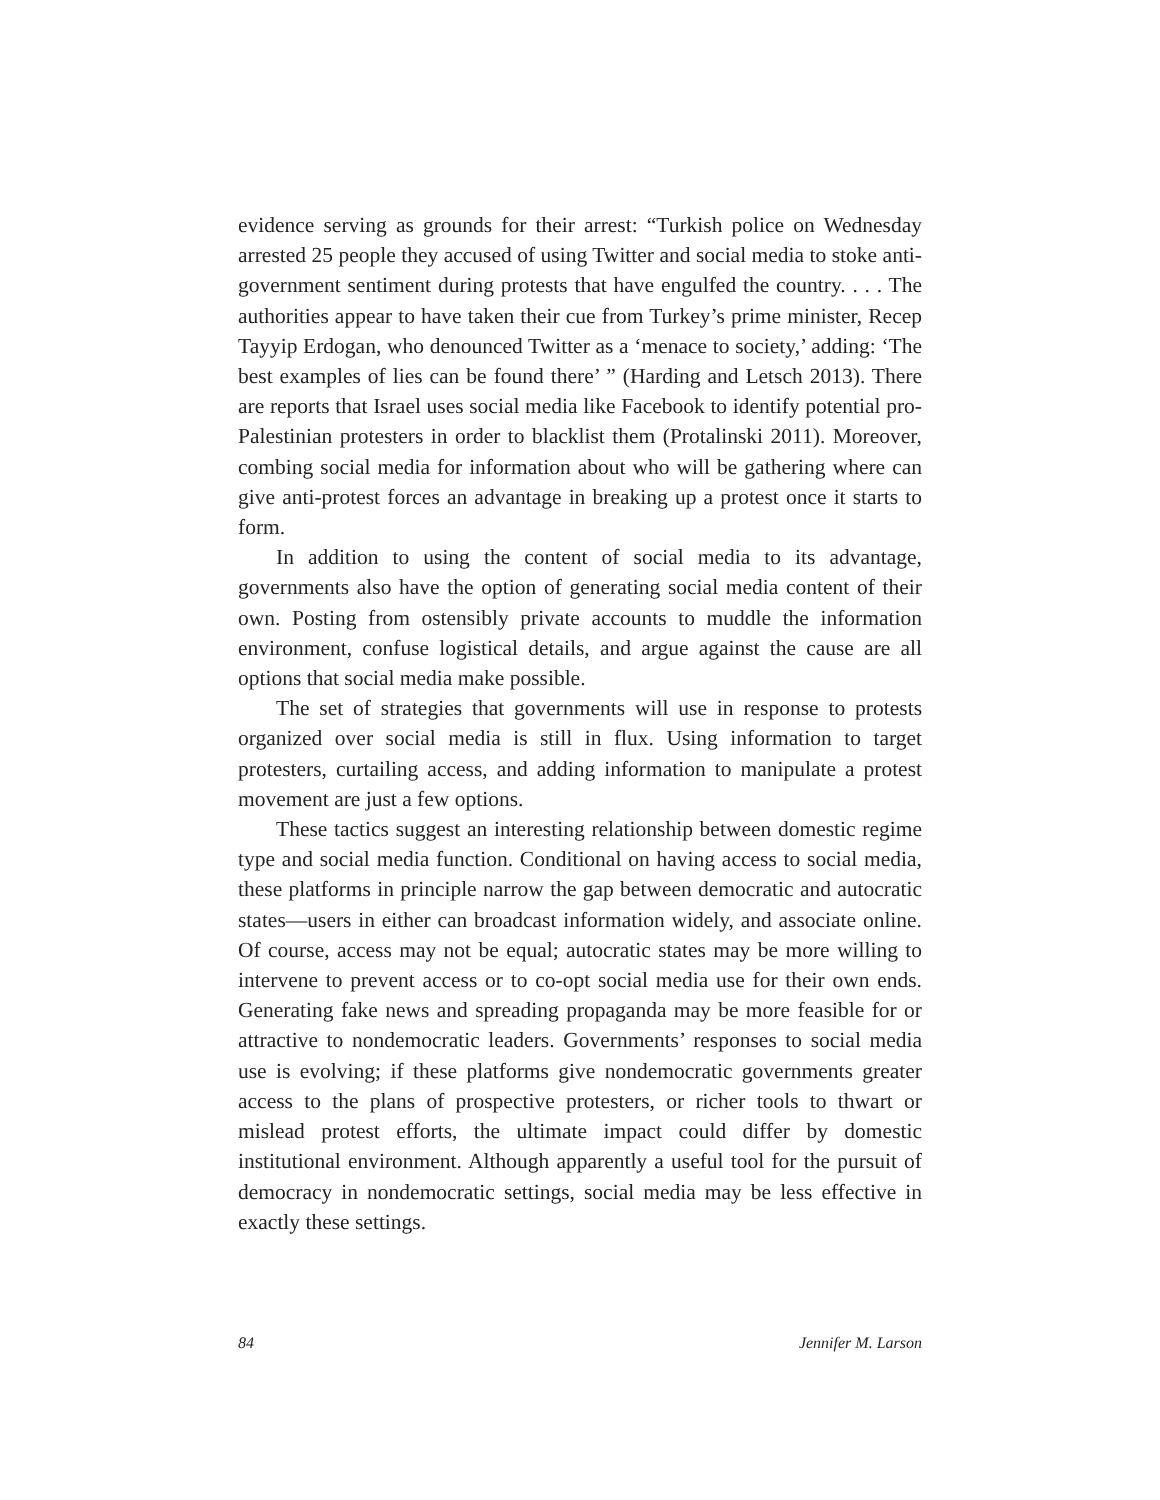evidence serving as grounds for their arrest: “Turkish police on Wednesday arrested 25 people they accused of using Twitter and social media to stoke anti-government sentiment during protests that have engulfed the country. . . . The authorities appear to have taken their cue from Turkey’s prime minister, Recep Tayyip Erdogan, who denounced Twitter as a ‘menace to society,’ adding: ‘The best examples of lies can be found there’ ” (Harding and Letsch 2013). There are reports that Israel uses social media like Facebook to identify potential pro-Palestinian protesters in order to blacklist them (Protalinski 2011). Moreover, combing social media for information about who will be gathering where can give anti-protest forces an advantage in breaking up a protest once it starts to form.
In addition to using the content of social media to its advantage, governments also have the option of generating social media content of their own. Posting from ostensibly private accounts to muddle the information environment, confuse logistical details, and argue against the cause are all options that social media make possible.
The set of strategies that governments will use in response to protests organized over social media is still in flux. Using information to target protesters, curtailing access, and adding information to manipulate a protest movement are just a few options.
These tactics suggest an interesting relationship between domestic regime type and social media function. Conditional on having access to social media, these platforms in principle narrow the gap between democratic and autocratic states—users in either can broadcast information widely, and associate online. Of course, access may not be equal; autocratic states may be more willing to intervene to prevent access or to co-opt social media use for their own ends. Generating fake news and spreading propaganda may be more feasible for or attractive to nondemocratic leaders. Governments’ responses to social media use is evolving; if these platforms give nondemocratic governments greater access to the plans of prospective protesters, or richer tools to thwart or mislead protest efforts, the ultimate impact could differ by domestic institutional environment. Although apparently a useful tool for the pursuit of democracy in nondemocratic settings, social media may be less effective in exactly these settings.
84 Jennifer M. Larson